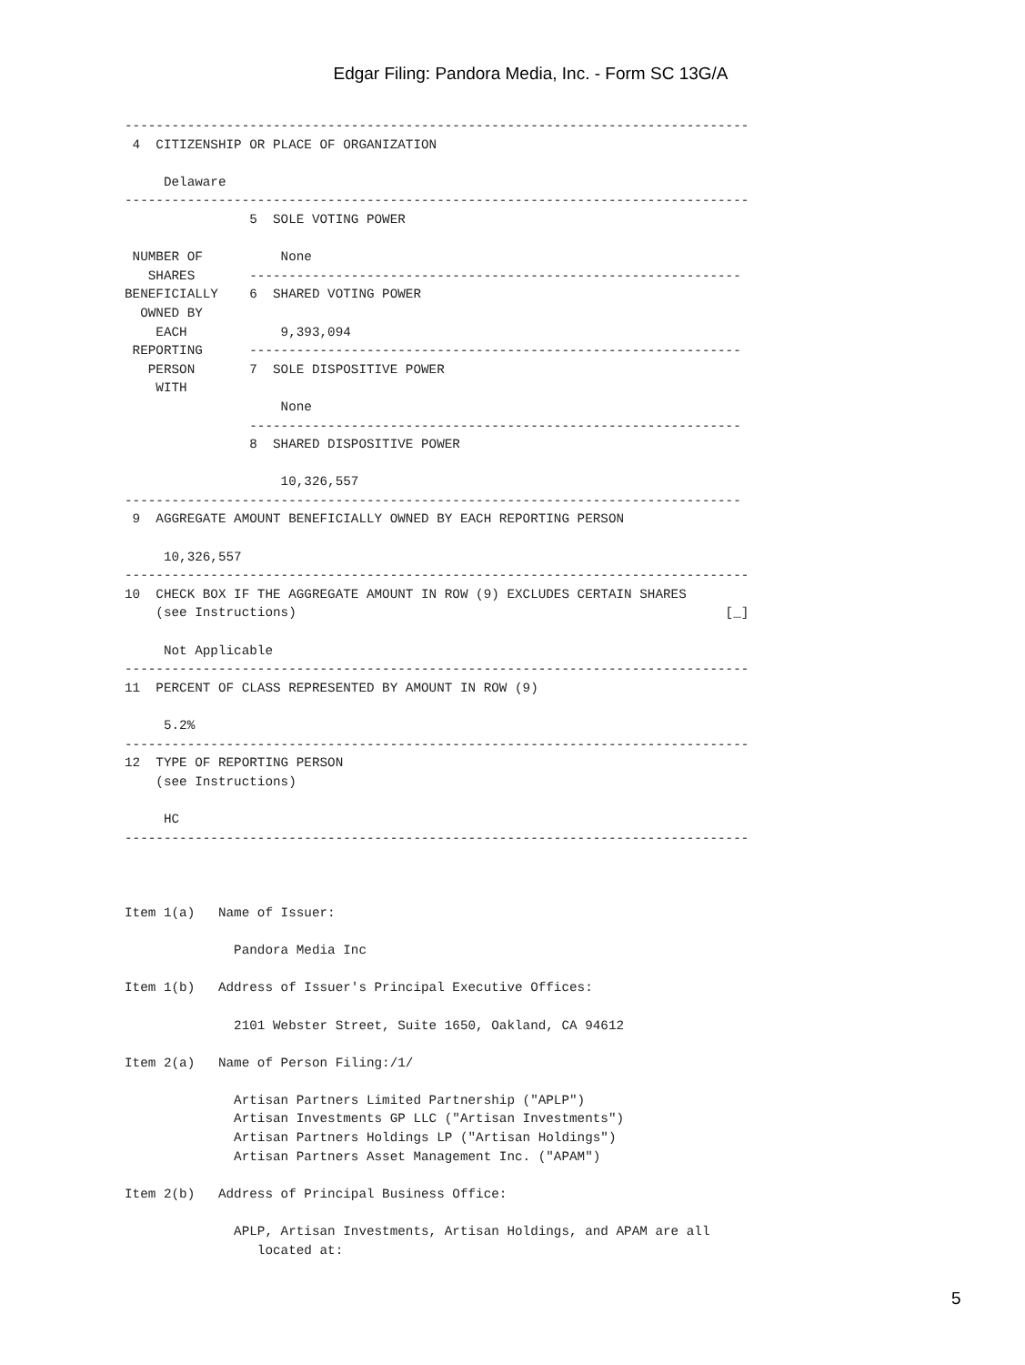Edgar Filing: Pandora Media, Inc. - Form SC 13G/A
--------------------------------------------------------------------------------
 4  CITIZENSHIP OR PLACE OF ORGANIZATION

     Delaware
--------------------------------------------------------------------------------
                5  SOLE VOTING POWER

 NUMBER OF          None
   SHARES       ---------------------------------------------------------------
BENEFICIALLY    6  SHARED VOTING POWER
  OWNED BY
    EACH            9,393,094
 REPORTING      ---------------------------------------------------------------
   PERSON       7  SOLE DISPOSITIVE POWER
    WITH
                    None
                ---------------------------------------------------------------
                8  SHARED DISPOSITIVE POWER

                    10,326,557
-------------------------------------------------------------------------------
 9  AGGREGATE AMOUNT BENEFICIALLY OWNED BY EACH REPORTING PERSON

     10,326,557
--------------------------------------------------------------------------------
10  CHECK BOX IF THE AGGREGATE AMOUNT IN ROW (9) EXCLUDES CERTAIN SHARES
    (see Instructions)                                                       [_]

     Not Applicable
--------------------------------------------------------------------------------
11  PERCENT OF CLASS REPRESENTED BY AMOUNT IN ROW (9)

     5.2%
--------------------------------------------------------------------------------
12  TYPE OF REPORTING PERSON
    (see Instructions)

     HC
--------------------------------------------------------------------------------



Item 1(a)   Name of Issuer:

              Pandora Media Inc

Item 1(b)   Address of Issuer's Principal Executive Offices:

              2101 Webster Street, Suite 1650, Oakland, CA 94612

Item 2(a)   Name of Person Filing:/1/

              Artisan Partners Limited Partnership ("APLP")
              Artisan Investments GP LLC ("Artisan Investments")
              Artisan Partners Holdings LP ("Artisan Holdings")
              Artisan Partners Asset Management Inc. ("APAM")

Item 2(b)   Address of Principal Business Office:

              APLP, Artisan Investments, Artisan Holdings, and APAM are all
                 located at:
5